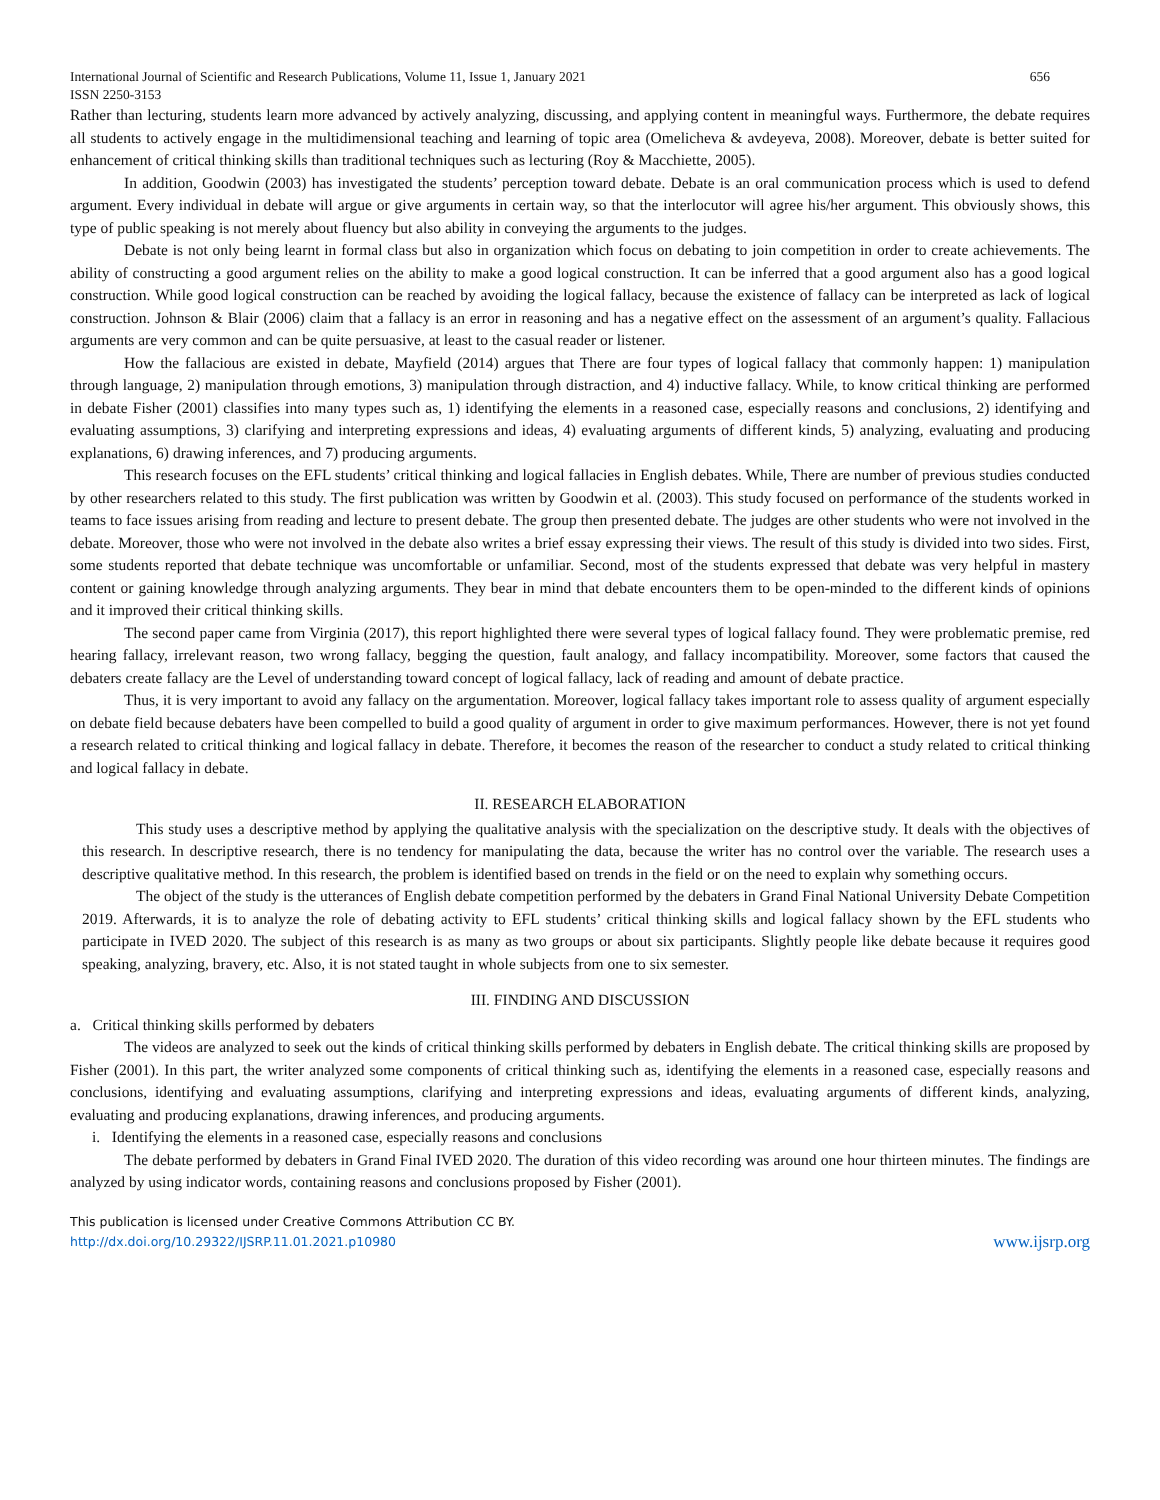International Journal of Scientific and Research Publications, Volume 11, Issue 1, January 2021 656
ISSN 2250-3153
Rather than lecturing, students learn more advanced by actively analyzing, discussing, and applying content in meaningful ways. Furthermore, the debate requires all students to actively engage in the multidimensional teaching and learning of topic area (Omelicheva & avdeyeva, 2008). Moreover, debate is better suited for enhancement of critical thinking skills than traditional techniques such as lecturing (Roy & Macchiette, 2005).
In addition, Goodwin (2003) has investigated the students’ perception toward debate. Debate is an oral communication process which is used to defend argument. Every individual in debate will argue or give arguments in certain way, so that the interlocutor will agree his/her argument. This obviously shows, this type of public speaking is not merely about fluency but also ability in conveying the arguments to the judges.
Debate is not only being learnt in formal class but also in organization which focus on debating to join competition in order to create achievements. The ability of constructing a good argument relies on the ability to make a good logical construction. It can be inferred that a good argument also has a good logical construction. While good logical construction can be reached by avoiding the logical fallacy, because the existence of fallacy can be interpreted as lack of logical construction. Johnson & Blair (2006) claim that a fallacy is an error in reasoning and has a negative effect on the assessment of an argument’s quality. Fallacious arguments are very common and can be quite persuasive, at least to the casual reader or listener.
How the fallacious are existed in debate, Mayfield (2014) argues that There are four types of logical fallacy that commonly happen: 1) manipulation through language, 2) manipulation through emotions, 3) manipulation through distraction, and 4) inductive fallacy. While, to know critical thinking are performed in debate Fisher (2001) classifies into many types such as, 1) identifying the elements in a reasoned case, especially reasons and conclusions, 2) identifying and evaluating assumptions, 3) clarifying and interpreting expressions and ideas, 4) evaluating arguments of different kinds, 5) analyzing, evaluating and producing explanations, 6) drawing inferences, and 7) producing arguments.
This research focuses on the EFL students’ critical thinking and logical fallacies in English debates. While, There are number of previous studies conducted by other researchers related to this study. The first publication was written by Goodwin et al. (2003). This study focused on performance of the students worked in teams to face issues arising from reading and lecture to present debate. The group then presented debate. The judges are other students who were not involved in the debate. Moreover, those who were not involved in the debate also writes a brief essay expressing their views. The result of this study is divided into two sides. First, some students reported that debate technique was uncomfortable or unfamiliar. Second, most of the students expressed that debate was very helpful in mastery content or gaining knowledge through analyzing arguments. They bear in mind that debate encounters them to be open-minded to the different kinds of opinions and it improved their critical thinking skills.
The second paper came from Virginia (2017), this report highlighted there were several types of logical fallacy found. They were problematic premise, red hearing fallacy, irrelevant reason, two wrong fallacy, begging the question, fault analogy, and fallacy incompatibility. Moreover, some factors that caused the debaters create fallacy are the Level of understanding toward concept of logical fallacy, lack of reading and amount of debate practice.
Thus, it is very important to avoid any fallacy on the argumentation. Moreover, logical fallacy takes important role to assess quality of argument especially on debate field because debaters have been compelled to build a good quality of argument in order to give maximum performances. However, there is not yet found a research related to critical thinking and logical fallacy in debate. Therefore, it becomes the reason of the researcher to conduct a study related to critical thinking and logical fallacy in debate.
II. RESEARCH ELABORATION
This study uses a descriptive method by applying the qualitative analysis with the specialization on the descriptive study. It deals with the objectives of this research. In descriptive research, there is no tendency for manipulating the data, because the writer has no control over the variable. The research uses a descriptive qualitative method. In this research, the problem is identified based on trends in the field or on the need to explain why something occurs.
The object of the study is the utterances of English debate competition performed by the debaters in Grand Final National University Debate Competition 2019. Afterwards, it is to analyze the role of debating activity to EFL students’ critical thinking skills and logical fallacy shown by the EFL students who participate in IVED 2020. The subject of this research is as many as two groups or about six participants. Slightly people like debate because it requires good speaking, analyzing, bravery, etc. Also, it is not stated taught in whole subjects from one to six semester.
III. FINDING AND DISCUSSION
a. Critical thinking skills performed by debaters
The videos are analyzed to seek out the kinds of critical thinking skills performed by debaters in English debate. The critical thinking skills are proposed by Fisher (2001). In this part, the writer analyzed some components of critical thinking such as, identifying the elements in a reasoned case, especially reasons and conclusions, identifying and evaluating assumptions, clarifying and interpreting expressions and ideas, evaluating arguments of different kinds, analyzing, evaluating and producing explanations, drawing inferences, and producing arguments.
i. Identifying the elements in a reasoned case, especially reasons and conclusions
The debate performed by debaters in Grand Final IVED 2020. The duration of this video recording was around one hour thirteen minutes. The findings are analyzed by using indicator words, containing reasons and conclusions proposed by Fisher (2001).
This publication is licensed under Creative Commons Attribution CC BY.
http://dx.doi.org/10.29322/IJSRP.11.01.2021.p10980 www.ijsrp.org